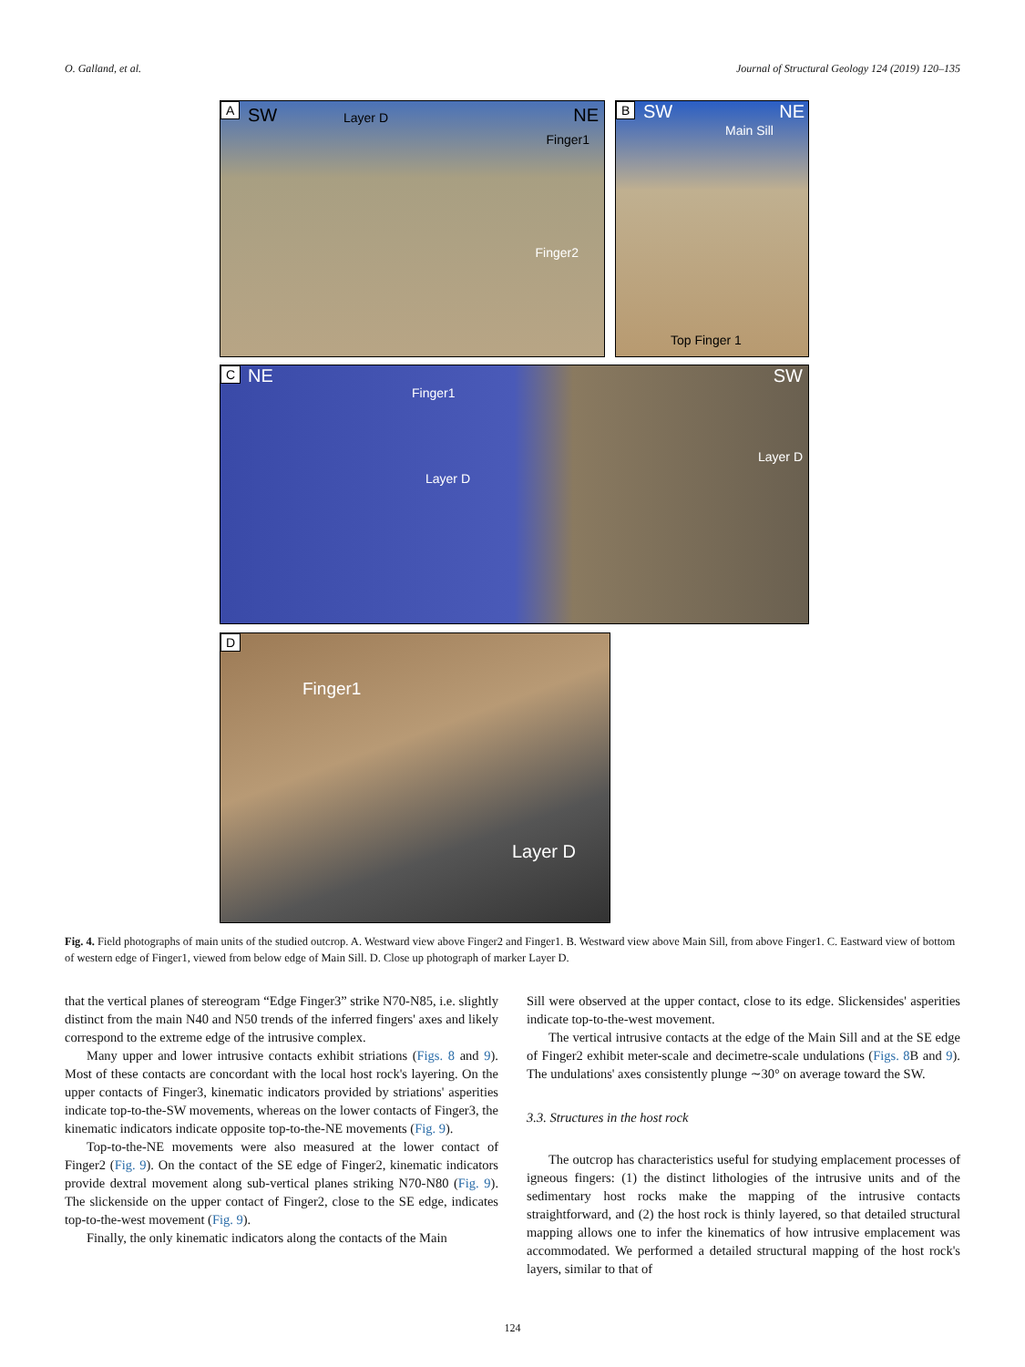O. Galland, et al. Journal of Structural Geology 124 (2019) 120–135
A SW Layer D NE
Finger1
Finger2
B SW NE
Main Sill
Top Finger 1
C NE SW
Finger1
Layer D
Layer D
D
Finger1
Layer D
Fig. 4. Field photographs of main units of the studied outcrop. A. Westward view above Finger2 and Finger1. B. Westward view above Main Sill, from above Finger1. C. Eastward view of bottom of western edge of Finger1, viewed from below edge of Main Sill. D. Close up photograph of marker Layer D.
that the vertical planes of stereogram “Edge Finger3” strike N70-N85, i.e. slightly distinct from the main N40 and N50 trends of the inferred fingers' axes and likely correspond to the extreme edge of the intrusive complex.
Many upper and lower intrusive contacts exhibit striations (Figs. 8 and 9). Most of these contacts are concordant with the local host rock's layering. On the upper contacts of Finger3, kinematic indicators provided by striations' asperities indicate top-to-the-SW movements, whereas on the lower contacts of Finger3, the kinematic indicators indicate opposite top-to-the-NE movements (Fig. 9).
Top-to-the-NE movements were also measured at the lower contact of Finger2 (Fig. 9). On the contact of the SE edge of Finger2, kinematic indicators provide dextral movement along sub-vertical planes striking N70-N80 (Fig. 9). The slickenside on the upper contact of Finger2, close to the SE edge, indicates top-to-the-west movement (Fig. 9).
Finally, the only kinematic indicators along the contacts of the Main
Sill were observed at the upper contact, close to its edge. Slickensides' asperities indicate top-to-the-west movement.
The vertical intrusive contacts at the edge of the Main Sill and at the SE edge of Finger2 exhibit meter-scale and decimetre-scale undulations (Figs. 8 B and 9). The undulations' axes consistently plunge ∼30° on average toward the SW.
3.3. Structures in the host rock
The outcrop has characteristics useful for studying emplacement processes of igneous fingers: (1) the distinct lithologies of the intrusive units and of the sedimentary host rocks make the mapping of the intrusive contacts straightforward, and (2) the host rock is thinly layered, so that detailed structural mapping allows one to infer the kinematics of how intrusive emplacement was accommodated. We performed a detailed structural mapping of the host rock's layers, similar to that of
124